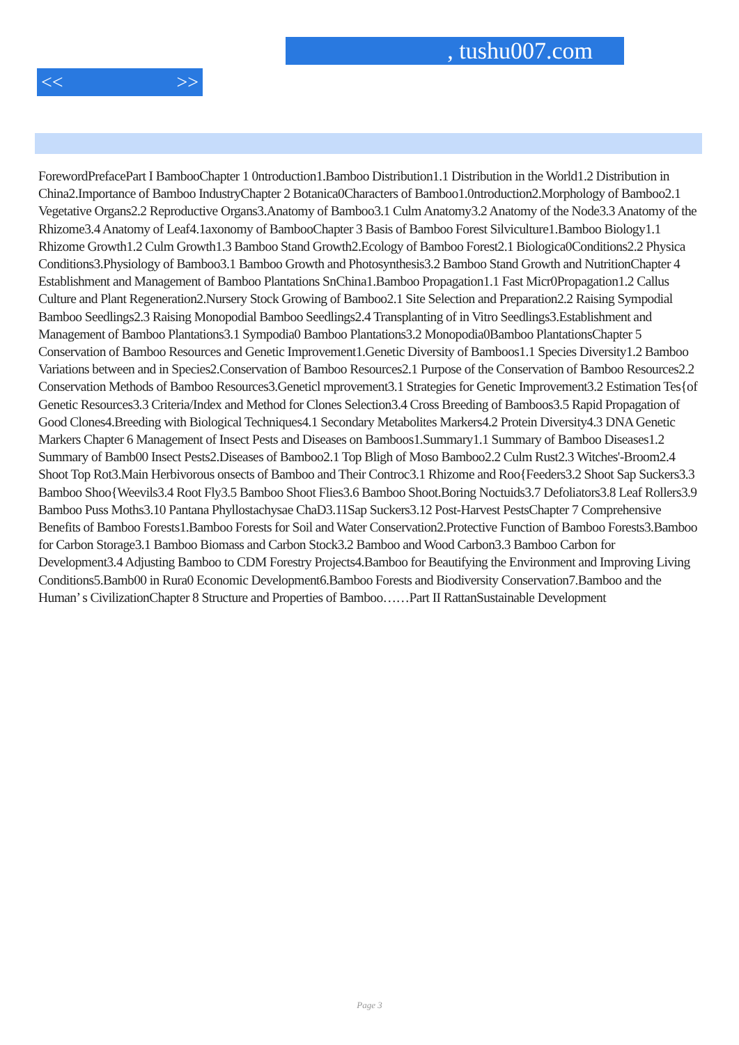, tushu007.com
<< >>
ForewordPrefacePart I BambooChapter 1 0ntroduction1.Bamboo Distribution1.1 Distribution in the World1.2 Distribution in China2.Importance of Bamboo IndustryChapter 2 Botanica0Characters of Bamboo1.0ntroduction2.Morphology of Bamboo2.1 Vegetative Organs2.2 Reproductive Organs3.Anatomy of Bamboo3.1 Culm Anatomy3.2 Anatomy of the Node3.3 Anatomy of the Rhizome3.4 Anatomy of Leaf4.1axonomy of BambooChapter 3 Basis of Bamboo Forest Silviculture1.Bamboo Biology1.1 Rhizome Growth1.2 Culm Growth1.3 Bamboo Stand Growth2.Ecology of Bamboo Forest2.1 Biologica0Conditions2.2 Physica
Conditions3.Physiology of Bamboo3.1 Bamboo Growth and Photosynthesis3.2 Bamboo Stand Growth and NutritionChapter 4 Establishment and Management of Bamboo Plantations SnChina1.Bamboo Propagation1.1 Fast Micr0Propagation1.2 Callus Culture and Plant Regeneration2.Nursery Stock Growing of Bamboo2.1 Site Selection and Preparation2.2 Raising Sympodial Bamboo Seedlings2.3 Raising Monopodial Bamboo Seedlings2.4 Transplanting of in Vitro Seedlings3.Establishment and Management of Bamboo Plantations3.1 Sympodia0 Bamboo Plantations3.2 Monopodia0Bamboo PlantationsChapter 5 Conservation of Bamboo Resources and Genetic Improvement1.Genetic Diversity of Bamboos1.1 Species Diversity1.2 Bamboo Variations between and in Species2.Conservation of Bamboo Resources2.1 Purpose of the Conservation of Bamboo Resources2.2 Conservation Methods of Bamboo Resources3.Geneticl mprovement3.1 Strategies for Genetic Improvement3.2 Estimation Tes{of Genetic Resources3.3 Criteria/Index and Method for Clones Selection3.4 Cross Breeding of Bamboos3.5 Rapid Propagation of Good Clones4.Breeding with Biological Techniques4.1 Secondary Metabolites Markers4.2 Protein Diversity4.3 DNA Genetic Markers Chapter 6 Management of Insect Pests and Diseases on Bamboos1.Summary1.1 Summary of Bamboo Diseases1.2 Summary of Bamb00 Insect Pests2.Diseases of Bamboo2.1 Top Bligh of Moso Bamboo2.2 Culm Rust2.3 Witches'-Broom2.4 Shoot Top Rot3.Main Herbivorous onsects of Bamboo and Their Controc3.1 Rhizome and Roo{Feeders3.2 Shoot Sap Suckers3.3 Bamboo Shoo{Weevils3.4 Root Fly3.5 Bamboo Shoot Flies3.6 Bamboo Shoot.Boring Noctuids3.7 Defoliators3.8 Leaf Rollers3.9 Bamboo Puss Moths3.10 Pantana Phyllostachysae ChaD3.11Sap Suckers3.12 Post-Harvest PestsChapter 7 Comprehensive Benefits of Bamboo Forests1.Bamboo Forests for Soil and Water Conservation2.Protective Function of Bamboo Forests3.Bamboo for Carbon Storage3.1 Bamboo Biomass and Carbon Stock3.2 Bamboo and Wood Carbon3.3 Bamboo Carbon for Development3.4 Adjusting Bamboo to CDM Forestry Projects4.Bamboo for Beautifying the Environment and Improving Living Conditions5.Bamb00 in Rura0 Economic Development6.Bamboo Forests and Biodiversity Conservation7.Bamboo and the Human’ s CivilizationChapter 8 Structure and Properties of Bamboo……Part II RattanSustainable Development
Page 3